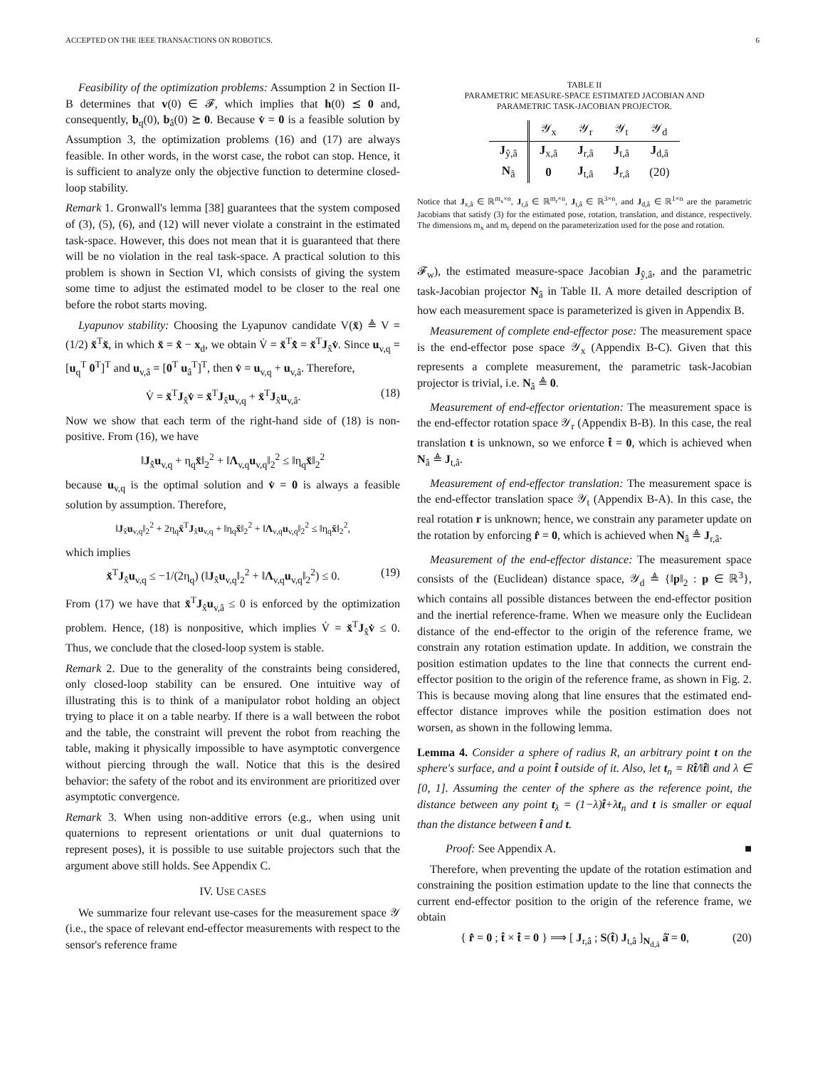ACCEPTED ON THE IEEE TRANSACTIONS ON ROBOTICS. 6
Feasibility of the optimization problems: Assumption 2 in Section II-B determines that v(0) ∈ 𝓕, which implies that h(0) ⪯ 0 and, consequently, b<sub>q</sub>(0), b<sub>â</sub>(0) ⪰ 0. Because v̇ = 0 is a feasible solution by Assumption 3, the optimization problems (16) and (17) are always feasible. In other words, in the worst case, the robot can stop. Hence, it is sufficient to analyze only the objective function to determine closed-loop stability.
Remark 1. Gronwall's lemma [38] guarantees that the system composed of (3), (5), (6), and (12) will never violate a constraint in the estimated task-space. However, this does not mean that it is guaranteed that there will be no violation in the real task-space. A practical solution to this problem is shown in Section VI, which consists of giving the system some time to adjust the estimated model to be closer to the real one before the robot starts moving.
Lyapunov stability: Choosing the Lyapunov candidate V(x̆) ≜ V = (1/2) x̆<sup>T</sup>x̆, in which x̆ = x̂ − x<sub>d</sub>, we obtain V̇ = x̆<sup>T</sup>x̂̇ = x̆<sup>T</sup>J<sub>x̂</sub>v̇. Since u<sub>v,q</sub> = [u<sub>q</sub><sup>T</sup> 0<sup>T</sup>]<sup>T</sup> and u<sub>v,â</sub> = [0<sup>T</sup> u<sub>â</sub><sup>T</sup>]<sup>T</sup>, then v̇ = u<sub>v,q</sub> + u<sub>v,â</sub>. Therefore,
V̇ = x̆<sup>T</sup>J<sub>x̂</sub>v̇ = x̆<sup>T</sup>J<sub>x̂</sub>u<sub>v,q</sub> + x̆<sup>T</sup>J<sub>x̂</sub>u<sub>v,â</sub>. (18)
Now we show that each term of the right-hand side of (18) is non-positive. From (16), we have
‖J<sub>x̂</sub>u<sub>v,q</sub> + η<sub>q</sub>x̆‖<sub>2</sub><sup>2</sup> + ‖Λ<sub>v,q</sub>u<sub>v,q</sub>‖<sub>2</sub><sup>2</sup> ≤ ‖η<sub>q</sub>x̆‖<sub>2</sub><sup>2</sup>
because u<sub>v,q</sub> is the optimal solution and v̇ = 0 is always a feasible solution by assumption. Therefore,
‖J<sub>x̂</sub>u<sub>v,q</sub>‖<sub>2</sub><sup>2</sup> + 2η<sub>q</sub>x̆<sup>T</sup>J<sub>x̂</sub>u<sub>v,q</sub> + ‖η<sub>q</sub>x̆‖<sub>2</sub><sup>2</sup> + ‖Λ<sub>v,q</sub>u<sub>v,q</sub>‖<sub>2</sub><sup>2</sup> ≤ ‖η<sub>q</sub>x̆‖<sub>2</sub><sup>2</sup>,
which implies
x̆<sup>T</sup>J<sub>x̂</sub>u<sub>v,q</sub> ≤ −1/(2η<sub>q</sub>) (‖J<sub>x̂</sub>u<sub>v,q</sub>‖<sub>2</sub><sup>2</sup> + ‖Λ<sub>v,q</sub>u<sub>v,q</sub>‖<sub>2</sub><sup>2</sup>) ≤ 0. (19)
From (17) we have that x̆<sup>T</sup>J<sub>x̂</sub>u<sub>v,â</sub> ≤ 0 is enforced by the optimization problem. Hence, (18) is nonpositive, which implies V̇ = x̆<sup>T</sup>J<sub>x̂</sub>v̇ ≤ 0. Thus, we conclude that the closed-loop system is stable.
Remark 2. Due to the generality of the constraints being considered, only closed-loop stability can be ensured. One intuitive way of illustrating this is to think of a manipulator robot holding an object trying to place it on a table nearby. If there is a wall between the robot and the table, the constraint will prevent the robot from reaching the table, making it physically impossible to have asymptotic convergence without piercing through the wall. Notice that this is the desired behavior: the safety of the robot and its environment are prioritized over asymptotic convergence.
Remark 3. When using non-additive errors (e.g., when using unit quaternions to represent orientations or unit dual quaternions to represent poses), it is possible to use suitable projectors such that the argument above still holds. See Appendix C.
IV. USE CASES
We summarize four relevant use-cases for the measurement space 𝒴 (i.e., the space of relevant end-effector measurements with respect to the sensor's reference frame
TABLE II
PARAMETRIC MEASURE-SPACE ESTIMATED JACOBIAN AND
PARAMETRIC TASK-JACOBIAN PROJECTOR.
| | 𝒴<sub>x</sub> | 𝒴<sub>r</sub> | 𝒴<sub>t</sub> | 𝒴<sub>d</sub> |
| --- | --- | --- | --- | --- |
| J<sub>ŷ,â</sub> | J<sub>x,â</sub> | J<sub>r,â</sub> | J<sub>t,â</sub> | J<sub>d,â</sub> |
| N<sub>â</sub> | 0 | J<sub>t,â</sub> | J<sub>r,â</sub> | (20) |
Notice that J<sub>x,â</sub> ∈ ℝ<sup>m<sub>x</sub>×n</sup>, J<sub>r,â</sub> ∈ ℝ<sup>m<sub>r</sub>×n</sup>, J<sub>t,â</sub> ∈ ℝ<sup>3×n</sup>, and J<sub>d,â</sub> ∈ ℝ<sup>1×n</sup> are the parametric Jacobians that satisfy (3) for the estimated pose, rotation, translation, and distance, respectively. The dimensions m<sub>x</sub> and m<sub>r</sub> depend on the parameterization used for the pose and rotation.
𝓕<sub>w</sub>), the estimated measure-space Jacobian J<sub>ŷ,â</sub>, and the parametric task-Jacobian projector N<sub>â</sub> in Table II. A more detailed description of how each measurement space is parameterized is given in Appendix B.
Measurement of complete end-effector pose: The measurement space is the end-effector pose space 𝒴<sub>x</sub> (Appendix B-C). Given that this represents a complete measurement, the parametric task-Jacobian projector is trivial, i.e. N<sub>â</sub> ≜ 0.
Measurement of end-effector orientation: The measurement space is the end-effector rotation space 𝒴<sub>r</sub> (Appendix B-B). In this case, the real translation t is unknown, so we enforce t̂̇ = 0, which is achieved when N<sub>â</sub> ≜ J<sub>t,â</sub>.
Measurement of end-effector translation: The measurement space is the end-effector translation space 𝒴<sub>t</sub> (Appendix B-A). In this case, the real rotation r is unknown; hence, we constrain any parameter update on the rotation by enforcing r̂̇ = 0, which is achieved when N<sub>â</sub> ≜ J<sub>r,â</sub>.
Measurement of the end-effector distance: The measurement space consists of the (Euclidean) distance space, 𝒴<sub>d</sub> ≜ {‖p‖<sub>2</sub> : p ∈ ℝ<sup>3</sup>}, which contains all possible distances between the end-effector position and the inertial reference-frame. When we measure only the Euclidean distance of the end-effector to the origin of the reference frame, we constrain any rotation estimation update. In addition, we constrain the position estimation updates to the line that connects the current end-effector position to the origin of the reference frame, as shown in Fig. 2. This is because moving along that line ensures that the estimated end-effector distance improves while the position estimation does not worsen, as shown in the following lemma.
Lemma 4. Consider a sphere of radius R, an arbitrary point t on the sphere's surface, and a point t̂ outside of it. Also, let t<sub>n</sub> = Rt̂/‖t̂‖ and λ ∈ [0, 1]. Assuming the center of the sphere as the reference point, the distance between any point t<sub>λ</sub> = (1−λ)t̂+λt<sub>n</sub> and t is smaller or equal than the distance between t̂ and t.
Proof: See Appendix A. ■
Therefore, when preventing the update of the rotation estimation and constraining the position estimation update to the line that connects the current end-effector position to the origin of the reference frame, we obtain
{ r̂̇ = 0 ; t̂ × t̂̇ = 0 } ⟹ [ J<sub>r,â</sub> ; S(t̂) J<sub>t,â</sub> ]<sub>N<sub>d,â</sub></sub> â̇ = 0, (20)